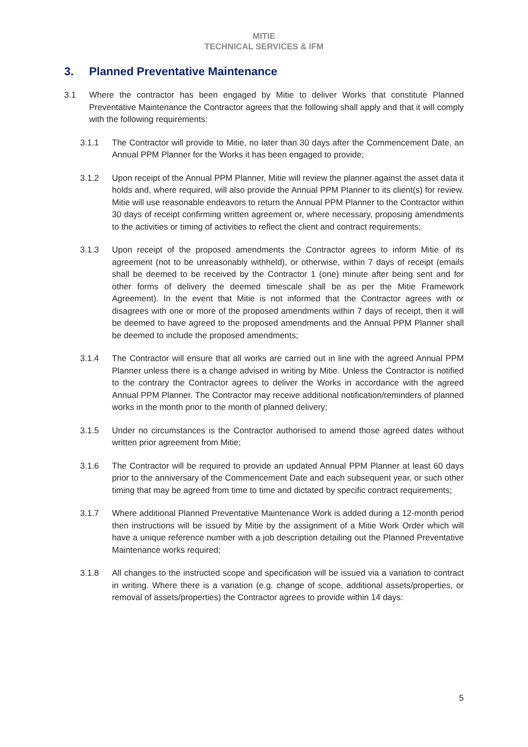MITIE
TECHNICAL SERVICES & IFM
3. Planned Preventative Maintenance
3.1 Where the contractor has been engaged by Mitie to deliver Works that constitute Planned Preventative Maintenance the Contractor agrees that the following shall apply and that it will comply with the following requirements:
3.1.1 The Contractor will provide to Mitie, no later than 30 days after the Commencement Date, an Annual PPM Planner for the Works it has been engaged to provide;
3.1.2 Upon receipt of the Annual PPM Planner, Mitie will review the planner against the asset data it holds and, where required, will also provide the Annual PPM Planner to its client(s) for review. Mitie will use reasonable endeavors to return the Annual PPM Planner to the Contractor within 30 days of receipt confirming written agreement or, where necessary, proposing amendments to the activities or timing of activities to reflect the client and contract requirements;
3.1.3 Upon receipt of the proposed amendments the Contractor agrees to inform Mitie of its agreement (not to be unreasonably withheld), or otherwise, within 7 days of receipt (emails shall be deemed to be received by the Contractor 1 (one) minute after being sent and for other forms of delivery the deemed timescale shall be as per the Mitie Framework Agreement). In the event that Mitie is not informed that the Contractor agrees with or disagrees with one or more of the proposed amendments within 7 days of receipt, then it will be deemed to have agreed to the proposed amendments and the Annual PPM Planner shall be deemed to include the proposed amendments;
3.1.4 The Contractor will ensure that all works are carried out in line with the agreed Annual PPM Planner unless there is a change advised in writing by Mitie. Unless the Contractor is notified to the contrary the Contractor agrees to deliver the Works in accordance with the agreed Annual PPM Planner. The Contractor may receive additional notification/reminders of planned works in the month prior to the month of planned delivery;
3.1.5 Under no circumstances is the Contractor authorised to amend those agreed dates without written prior agreement from Mitie;
3.1.6 The Contractor will be required to provide an updated Annual PPM Planner at least 60 days prior to the anniversary of the Commencement Date and each subsequent year, or such other timing that may be agreed from time to time and dictated by specific contract requirements;
3.1.7 Where additional Planned Preventative Maintenance Work is added during a 12-month period then instructions will be issued by Mitie by the assignment of a Mitie Work Order which will have a unique reference number with a job description detailing out the Planned Preventative Maintenance works required;
3.1.8 All changes to the instructed scope and specification will be issued via a variation to contract in writing. Where there is a variation (e.g. change of scope, additional assets/properties, or removal of assets/properties) the Contractor agrees to provide within 14 days:
5